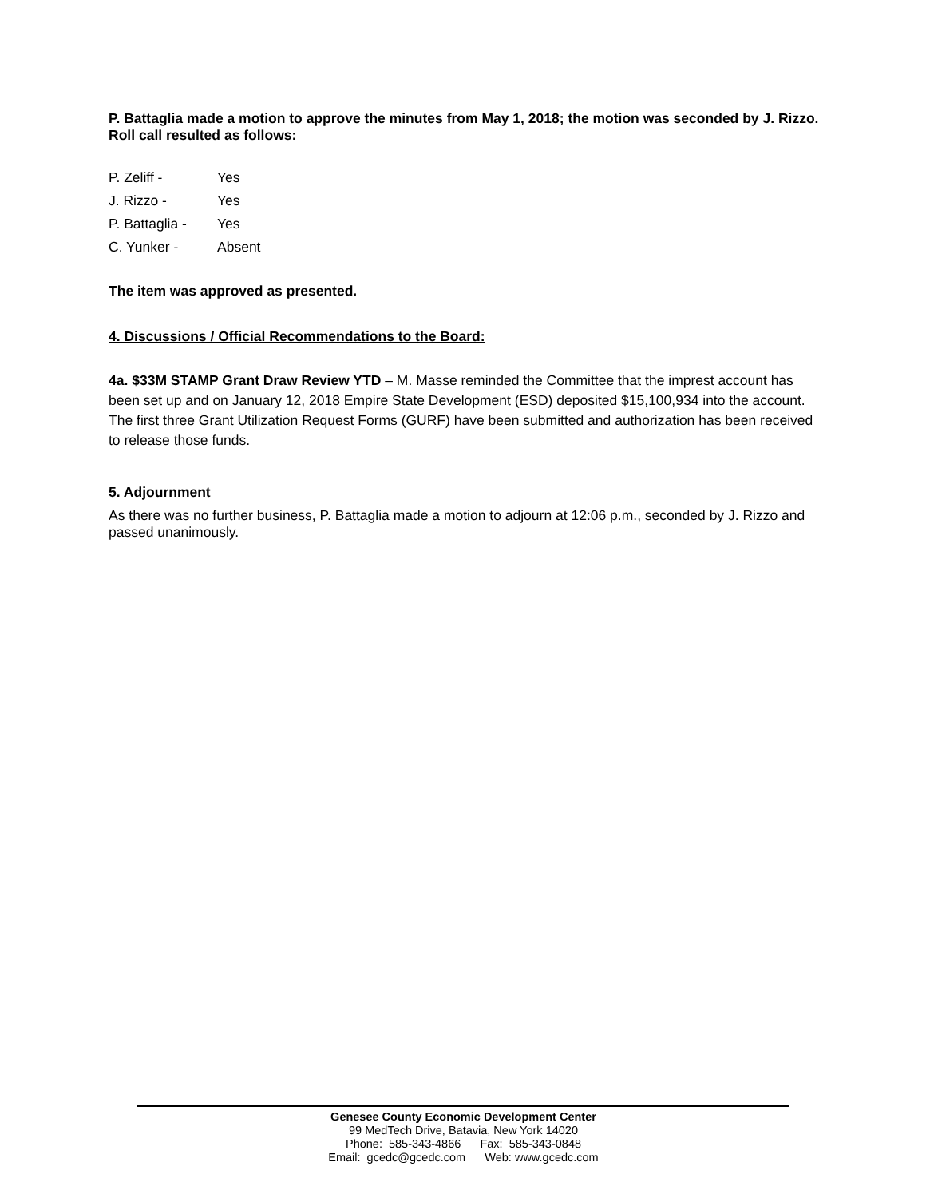P. Battaglia made a motion to approve the minutes from May 1, 2018; the motion was seconded by J. Rizzo. Roll call resulted as follows:
P. Zeliff - Yes
J. Rizzo - Yes
P. Battaglia - Yes
C. Yunker - Absent
The item was approved as presented.
4. Discussions / Official Recommendations to the Board:
4a. $33M STAMP Grant Draw Review YTD – M. Masse reminded the Committee that the imprest account has been set up and on January 12, 2018 Empire State Development (ESD) deposited $15,100,934 into the account. The first three Grant Utilization Request Forms (GURF) have been submitted and authorization has been received to release those funds.
5. Adjournment
As there was no further business, P. Battaglia made a motion to adjourn at 12:06 p.m., seconded by J. Rizzo and passed unanimously.
Genesee County Economic Development Center
99 MedTech Drive, Batavia, New York 14020
Phone: 585-343-4866 Fax: 585-343-0848
Email: gcedc@gcedc.com Web: www.gcedc.com